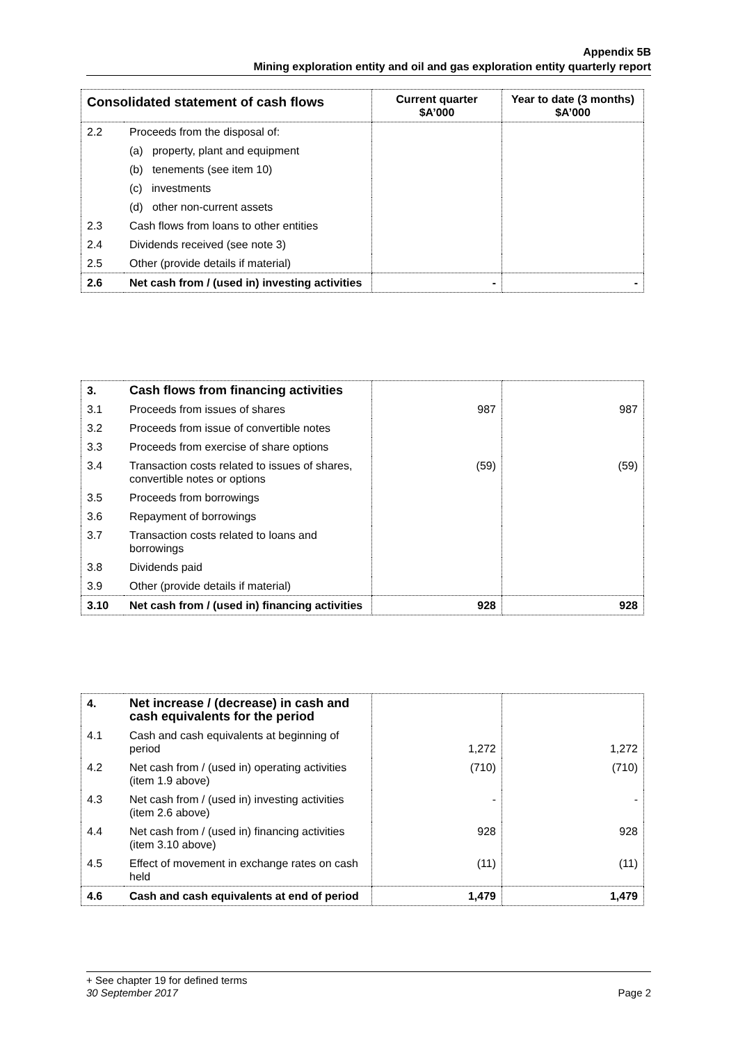Appendix 5B
Mining exploration entity and oil and gas exploration entity quarterly report
| Consolidated statement of cash flows | | Current quarter $A’000 | Year to date (3 months) $A’000 |
| --- | --- | --- | --- |
| 2.2 | Proceeds from the disposal of: | | |
| | (a) property, plant and equipment | | |
| | (b) tenements (see item 10) | | |
| | (c) investments | | |
| | (d) other non-current assets | | |
| 2.3 | Cash flows from loans to other entities | | |
| 2.4 | Dividends received (see note 3) | | |
| 2.5 | Other (provide details if material) | | |
| 2.6 | Net cash from / (used in) investing activities | - | - |
| 3. | Cash flows from financing activities | | |
| 3.1 | Proceeds from issues of shares | 987 | 987 |
| 3.2 | Proceeds from issue of convertible notes | | |
| 3.3 | Proceeds from exercise of share options | | |
| 3.4 | Transaction costs related to issues of shares, convertible notes or options | (59) | (59) |
| 3.5 | Proceeds from borrowings | | |
| 3.6 | Repayment of borrowings | | |
| 3.7 | Transaction costs related to loans and borrowings | | |
| 3.8 | Dividends paid | | |
| 3.9 | Other (provide details if material) | | |
| 3.10 | Net cash from / (used in) financing activities | 928 | 928 |
| 4. | Net increase / (decrease) in cash and cash equivalents for the period | | |
| 4.1 | Cash and cash equivalents at beginning of period | 1,272 | 1,272 |
| 4.2 | Net cash from / (used in) operating activities (item 1.9 above) | (710) | (710) |
| 4.3 | Net cash from / (used in) investing activities (item 2.6 above) | - | - |
| 4.4 | Net cash from / (used in) financing activities (item 3.10 above) | 928 | 928 |
| 4.5 | Effect of movement in exchange rates on cash held | (11) | (11) |
| 4.6 | Cash and cash equivalents at end of period | 1,479 | 1,479 |
+ See chapter 19 for defined terms
30 September 2017 Page 2